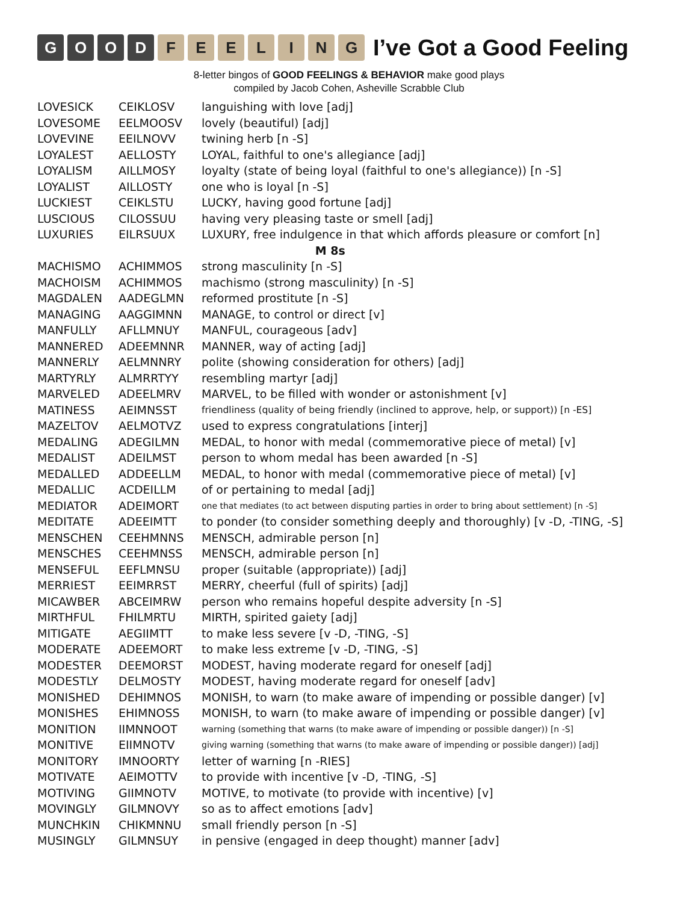GOOD FEELING
I’ve Got a Good Feeling
8-letter bingos of GOOD FEELINGS & BEHAVIOR make good plays
compiled by Jacob Cohen, Asheville Scrabble Club
| LOVESICK | CEIKLOSV | languishing with love [adj] |
| LOVESOME | EELMOOSV | lovely (beautiful) [adj] |
| LOVEVINE | EEILNOVV | twining herb [n -S] |
| LOYALEST | AELLOSTY | LOYAL, faithful to one's allegiance [adj] |
| LOYALISM | AILLMOSY | loyalty (state of being loyal (faithful to one's allegiance)) [n -S] |
| LOYALIST | AILLOSTY | one who is loyal [n -S] |
| LUCKIEST | CEIKLSTU | LUCKY, having good fortune [adj] |
| LUSCIOUS | CILOSSUU | having very pleasing taste or smell [adj] |
| LUXURIES | EILRSUUX | LUXURY, free indulgence in that which affords pleasure or comfort [n] |
| M 8s | | |
| MACHISMO | ACHIMMOS | strong masculinity [n -S] |
| MACHOISM | ACHIMMOS | machismo (strong masculinity) [n -S] |
| MAGDALEN | AADEGLMN | reformed prostitute [n -S] |
| MANAGING | AAGGIMNN | MANAGE, to control or direct [v] |
| MANFULLY | AFLLMNUY | MANFUL, courageous [adv] |
| MANNERED | ADEEMNNR | MANNER, way of acting [adj] |
| MANNERLY | AELMNNRY | polite (showing consideration for others) [adj] |
| MARTYRLY | ALMRRTYY | resembling martyr [adj] |
| MARVELED | ADEELMRV | MARVEL, to be filled with wonder or astonishment [v] |
| MATINESS | AEIMNSST | friendliness (quality of being friendly (inclined to approve, help, or support)) [n -ES] |
| MAZELTOV | AELMOTVZ | used to express congratulations [interj] |
| MEDALING | ADEGILMN | MEDAL, to honor with medal (commemorative piece of metal) [v] |
| MEDALIST | ADEILMST | person to whom medal has been awarded [n -S] |
| MEDALLED | ADDEELLM | MEDAL, to honor with medal (commemorative piece of metal) [v] |
| MEDALLIC | ACDEILLM | of or pertaining to medal [adj] |
| MEDIATOR | ADEIMORT | one that mediates (to act between disputing parties in order to bring about settlement) [n -S] |
| MEDITATE | ADEEIMTT | to ponder (to consider something deeply and thoroughly) [v -D, -TING, -S] |
| MENSCHEN | CEEHMNNS | MENSCH, admirable person [n] |
| MENSCHES | CEEHMNSS | MENSCH, admirable person [n] |
| MENSEFUL | EEFLMNSU | proper (suitable (appropriate)) [adj] |
| MERRIEST | EEIMRRST | MERRY, cheerful (full of spirits) [adj] |
| MICAWBER | ABCEIMRW | person who remains hopeful despite adversity [n -S] |
| MIRTHFUL | FHILMRTU | MIRTH, spirited gaiety [adj] |
| MITIGATE | AEGIIMTT | to make less severe [v -D, -TING, -S] |
| MODERATE | ADEEMORT | to make less extreme [v -D, -TING, -S] |
| MODESTER | DEEMORST | MODEST, having moderate regard for oneself [adj] |
| MODESTLY | DELMOSTY | MODEST, having moderate regard for oneself [adv] |
| MONISHED | DEHIMNOS | MONISH, to warn (to make aware of impending or possible danger) [v] |
| MONISHES | EHIMNOSS | MONISH, to warn (to make aware of impending or possible danger) [v] |
| MONITION | IIMNNOOT | warning (something that warns (to make aware of impending or possible danger)) [n -S] |
| MONITIVE | EIIMNOTV | giving warning (something that warns (to make aware of impending or possible danger)) [adj] |
| MONITORY | IMNOORTY | letter of warning [n -RIES] |
| MOTIVATE | AEIMOTTV | to provide with incentive [v -D, -TING, -S] |
| MOTIVING | GIIMNOTV | MOTIVE, to motivate (to provide with incentive) [v] |
| MOVINGLY | GILMNOVY | so as to affect emotions [adv] |
| MUNCHKIN | CHIKMNNU | small friendly person [n -S] |
| MUSINGLY | GILMNSUY | in pensive (engaged in deep thought) manner [adv] |